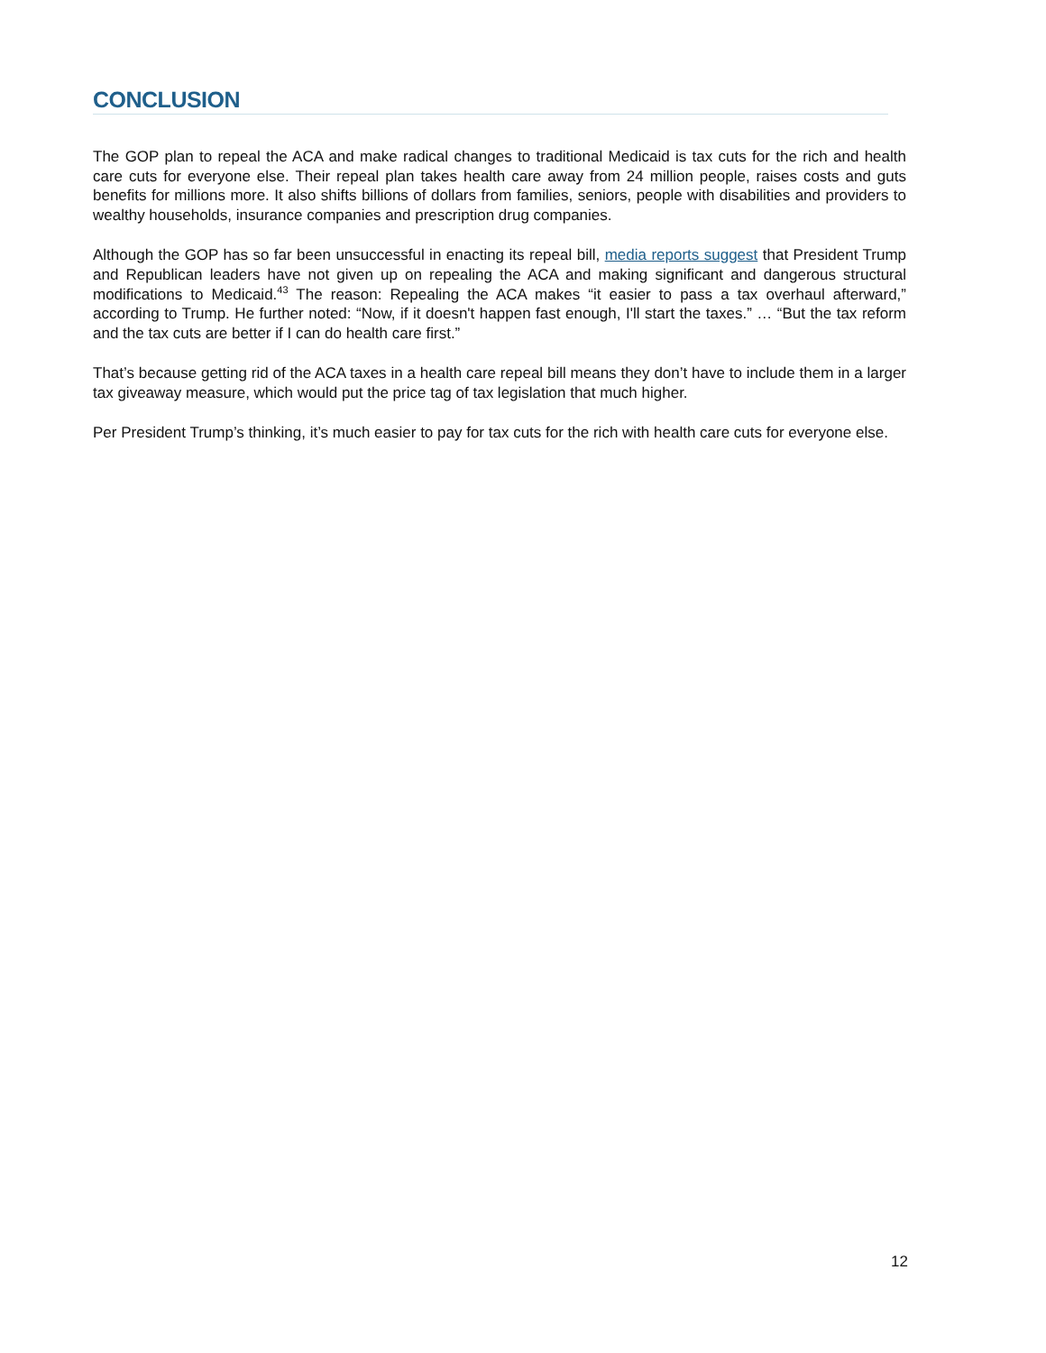CONCLUSION
The GOP plan to repeal the ACA and make radical changes to traditional Medicaid is tax cuts for the rich and health care cuts for everyone else. Their repeal plan takes health care away from 24 million people, raises costs and guts benefits for millions more. It also shifts billions of dollars from families, seniors, people with disabilities and providers to wealthy households, insurance companies and prescription drug companies.
Although the GOP has so far been unsuccessful in enacting its repeal bill, media reports suggest that President Trump and Republican leaders have not given up on repealing the ACA and making significant and dangerous structural modifications to Medicaid.<sup>43</sup> The reason: Repealing the ACA makes “it easier to pass a tax overhaul afterward,” according to Trump. He further noted: “Now, if it doesn't happen fast enough, I'll start the taxes.” … “But the tax reform and the tax cuts are better if I can do health care first.”
That’s because getting rid of the ACA taxes in a health care repeal bill means they don’t have to include them in a larger tax giveaway measure, which would put the price tag of tax legislation that much higher.
Per President Trump’s thinking, it’s much easier to pay for tax cuts for the rich with health care cuts for everyone else.
12